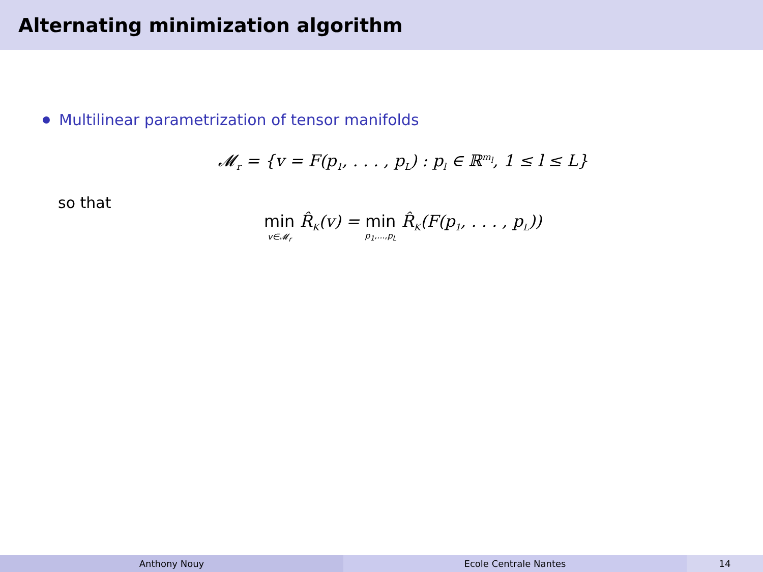Alternating minimization algorithm
Multilinear parametrization of tensor manifolds
𝓜<sub>r</sub> = {v = F(p<sub>1</sub>, . . . , p<sub>L</sub>) : p<sub>l</sub> ∈ ℝ<sup>m<sub>l</sub></sup>, 1 ≤ l ≤ L}
so that
min v∈𝓜<sub>r</sub> R̂<sub>K</sub>(v) = min p<sub>1</sub>,...,p<sub>L</sub> R̂<sub>K</sub>(F(p<sub>1</sub>, . . . , p<sub>L</sub>))
Anthony Nouy Ecole Centrale Nantes 14